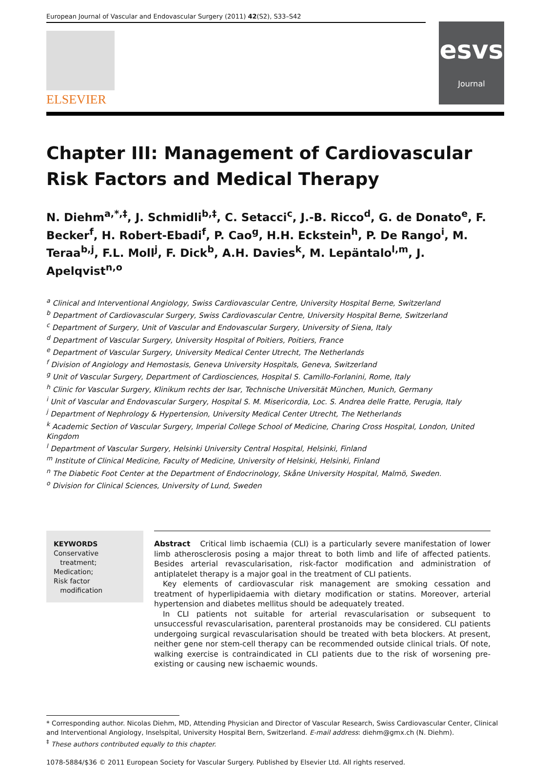European Journal of Vascular and Endovascular Surgery (2011) 42(S2), S33–S42
ELSEVIER
esvs
Journal
Chapter III: Management of Cardiovascular
Risk Factors and Medical Therapy
N. Diehm<sup>a,*,‡</sup>, J. Schmidli<sup>b,‡</sup>, C. Setacci<sup>c</sup>, J.-B. Ricco<sup>d</sup>, G. de Donato<sup>e</sup>, F. Becker<sup>f</sup>, H. Robert-Ebadi<sup>f</sup>, P. Cao<sup>g</sup>, H.H. Eckstein<sup>h</sup>, P. De Rango<sup>i</sup>, M. Teraa<sup>b,j</sup>, F.L. Moll<sup>j</sup>, F. Dick<sup>b</sup>, A.H. Davies<sup>k</sup>, M. Lepäntalo<sup>l,m</sup>, J. Apelqvist<sup>n,o</sup>
<sup>a</sup> Clinical and Interventional Angiology, Swiss Cardiovascular Centre, University Hospital Berne, Switzerland
<sup>b</sup> Department of Cardiovascular Surgery, Swiss Cardiovascular Centre, University Hospital Berne, Switzerland
<sup>c</sup> Department of Surgery, Unit of Vascular and Endovascular Surgery, University of Siena, Italy
<sup>d</sup> Department of Vascular Surgery, University Hospital of Poitiers, Poitiers, France
<sup>e</sup> Department of Vascular Surgery, University Medical Center Utrecht, The Netherlands
<sup>f</sup> Division of Angiology and Hemostasis, Geneva University Hospitals, Geneva, Switzerland
<sup>g</sup> Unit of Vascular Surgery, Department of Cardiosciences, Hospital S. Camillo-Forlanini, Rome, Italy
<sup>h</sup> Clinic for Vascular Surgery, Klinikum rechts der Isar, Technische Universität München, Munich, Germany
<sup>i</sup> Unit of Vascular and Endovascular Surgery, Hospital S. M. Misericordia, Loc. S. Andrea delle Fratte, Perugia, Italy
<sup>j</sup> Department of Nephrology & Hypertension, University Medical Center Utrecht, The Netherlands
<sup>k</sup> Academic Section of Vascular Surgery, Imperial College School of Medicine, Charing Cross Hospital, London, United Kingdom
<sup>l</sup> Department of Vascular Surgery, Helsinki University Central Hospital, Helsinki, Finland
<sup>m</sup> Institute of Clinical Medicine, Faculty of Medicine, University of Helsinki, Helsinki, Finland
<sup>n</sup> The Diabetic Foot Center at the Department of Endocrinology, Skåne University Hospital, Malmö, Sweden.
<sup>o</sup> Division for Clinical Sciences, University of Lund, Sweden
KEYWORDS
Conservative
treatment;
Medication;
Risk factor
modification
Abstract Critical limb ischaemia (CLI) is a particularly severe manifestation of lower limb atherosclerosis posing a major threat to both limb and life of affected patients. Besides arterial revascularisation, risk-factor modification and administration of antiplatelet therapy is a major goal in the treatment of CLI patients.
Key elements of cardiovascular risk management are smoking cessation and treatment of hyperlipidaemia with dietary modification or statins. Moreover, arterial hypertension and diabetes mellitus should be adequately treated.
In CLI patients not suitable for arterial revascularisation or subsequent to unsuccessful revascularisation, parenteral prostanoids may be considered. CLI patients undergoing surgical revascularisation should be treated with beta blockers. At present, neither gene nor stem-cell therapy can be recommended outside clinical trials. Of note, walking exercise is contraindicated in CLI patients due to the risk of worsening pre-existing or causing new ischaemic wounds.
* Corresponding author. Nicolas Diehm, MD, Attending Physician and Director of Vascular Research, Swiss Cardiovascular Center, Clinical and Interventional Angiology, Inselspital, University Hospital Bern, Switzerland. E-mail address: diehm@gmx.ch (N. Diehm).
<sup>‡</sup> These authors contributed equally to this chapter.
1078-5884/$36 © 2011 European Society for Vascular Surgery. Published by Elsevier Ltd. All rights reserved.